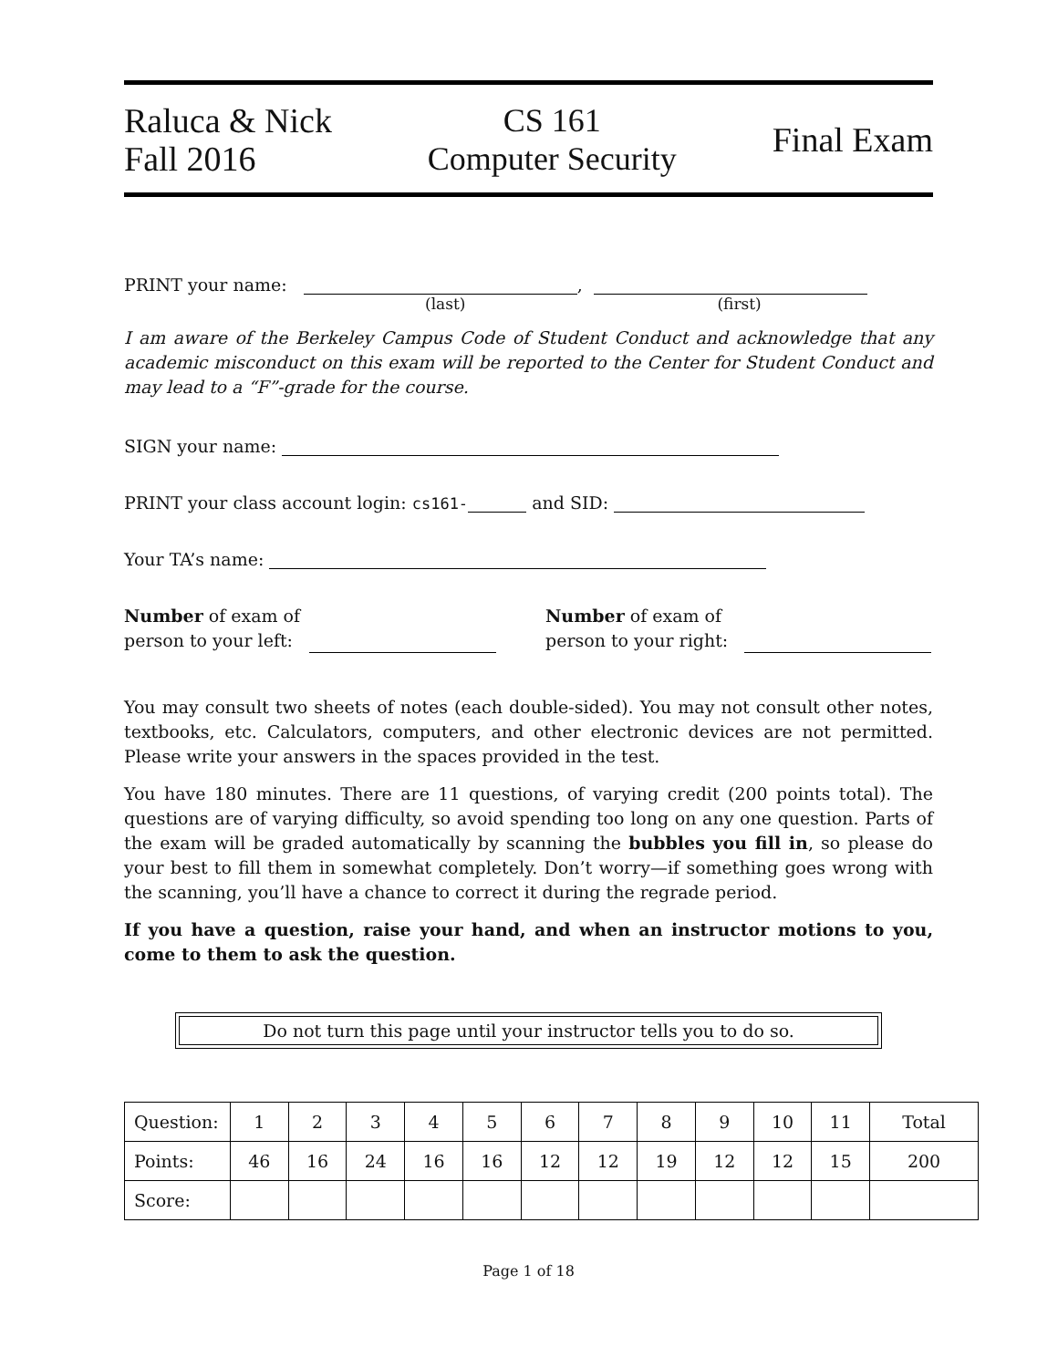Raluca & Nick
Fall 2016
CS 161
Computer Security
Final Exam
PRINT your name: ,
(last) (first)
I am aware of the Berkeley Campus Code of Student Conduct and acknowledge that any academic misconduct on this exam will be reported to the Center for Student Conduct and may lead to a “F”-grade for the course.
SIGN your name:
PRINT your class account login: cs161- and SID:
Your TA’s name:
Number of exam of
person to your left:
Number of exam of
person to your right:
You may consult two sheets of notes (each double-sided). You may not consult other notes, textbooks, etc. Calculators, computers, and other electronic devices are not permitted. Please write your answers in the spaces provided in the test.
You have 180 minutes. There are 11 questions, of varying credit (200 points total). The questions are of varying difficulty, so avoid spending too long on any one question. Parts of the exam will be graded automatically by scanning the bubbles you fill in, so please do your best to fill them in somewhat completely. Don’t worry—if something goes wrong with the scanning, you’ll have a chance to correct it during the regrade period.
If you have a question, raise your hand, and when an instructor motions to you, come to them to ask the question.
Do not turn this page until your instructor tells you to do so.
| Question: | 1 | 2 | 3 | 4 | 5 | 6 | 7 | 8 | 9 | 10 | 11 | Total |
| Points: | 46 | 16 | 24 | 16 | 16 | 12 | 12 | 19 | 12 | 12 | 15 | 200 |
| Score: | | | | | | | | | | | | |
Page 1 of 18